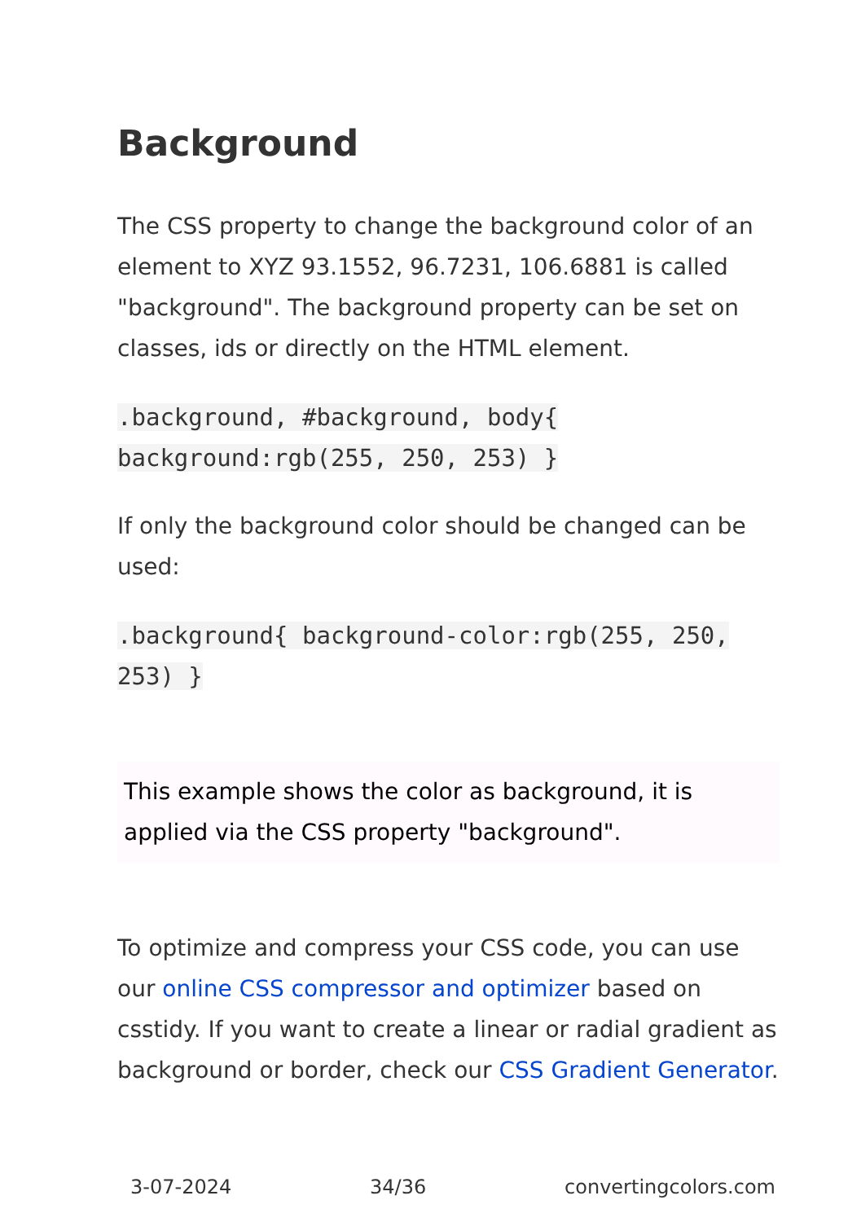Background
The CSS property to change the background color of an element to XYZ 93.1552, 96.7231, 106.6881 is called "background". The background property can be set on classes, ids or directly on the HTML element.
.background, #background, body{ background:rgb(255, 250, 253) }
If only the background color should be changed can be used:
.background{ background-color:rgb(255, 250, 253) }
This example shows the color as background, it is applied via the CSS property "background".
To optimize and compress your CSS code, you can use our online CSS compressor and optimizer based on csstidy. If you want to create a linear or radial gradient as background or border, check our CSS Gradient Generator.
3-07-2024 34/36 convertingcolors.com